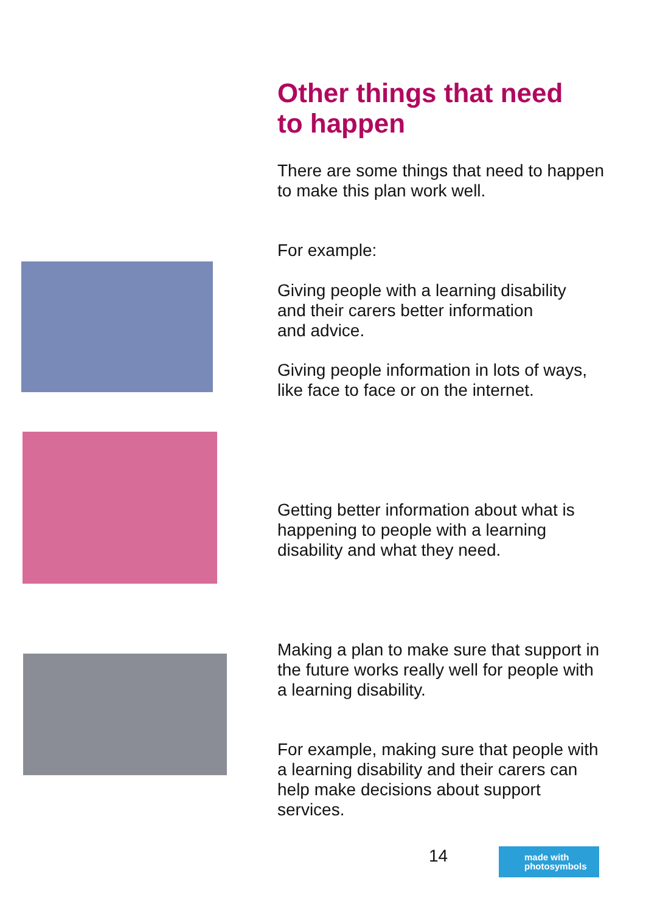Other things that need
to happen
There are some things that need to happen to make this plan work well.
For example:
Giving people with a learning disability
and their carers better information
and advice.
Giving people information in lots of ways, like face to face or on the internet.
Getting better information about what is happening to people with a learning disability and what they need.
Making a plan to make sure that support in the future works really well for people with a learning disability.
For example, making sure that people with a learning disability and their carers can help make decisions about support services.
14
made with
photosymbols